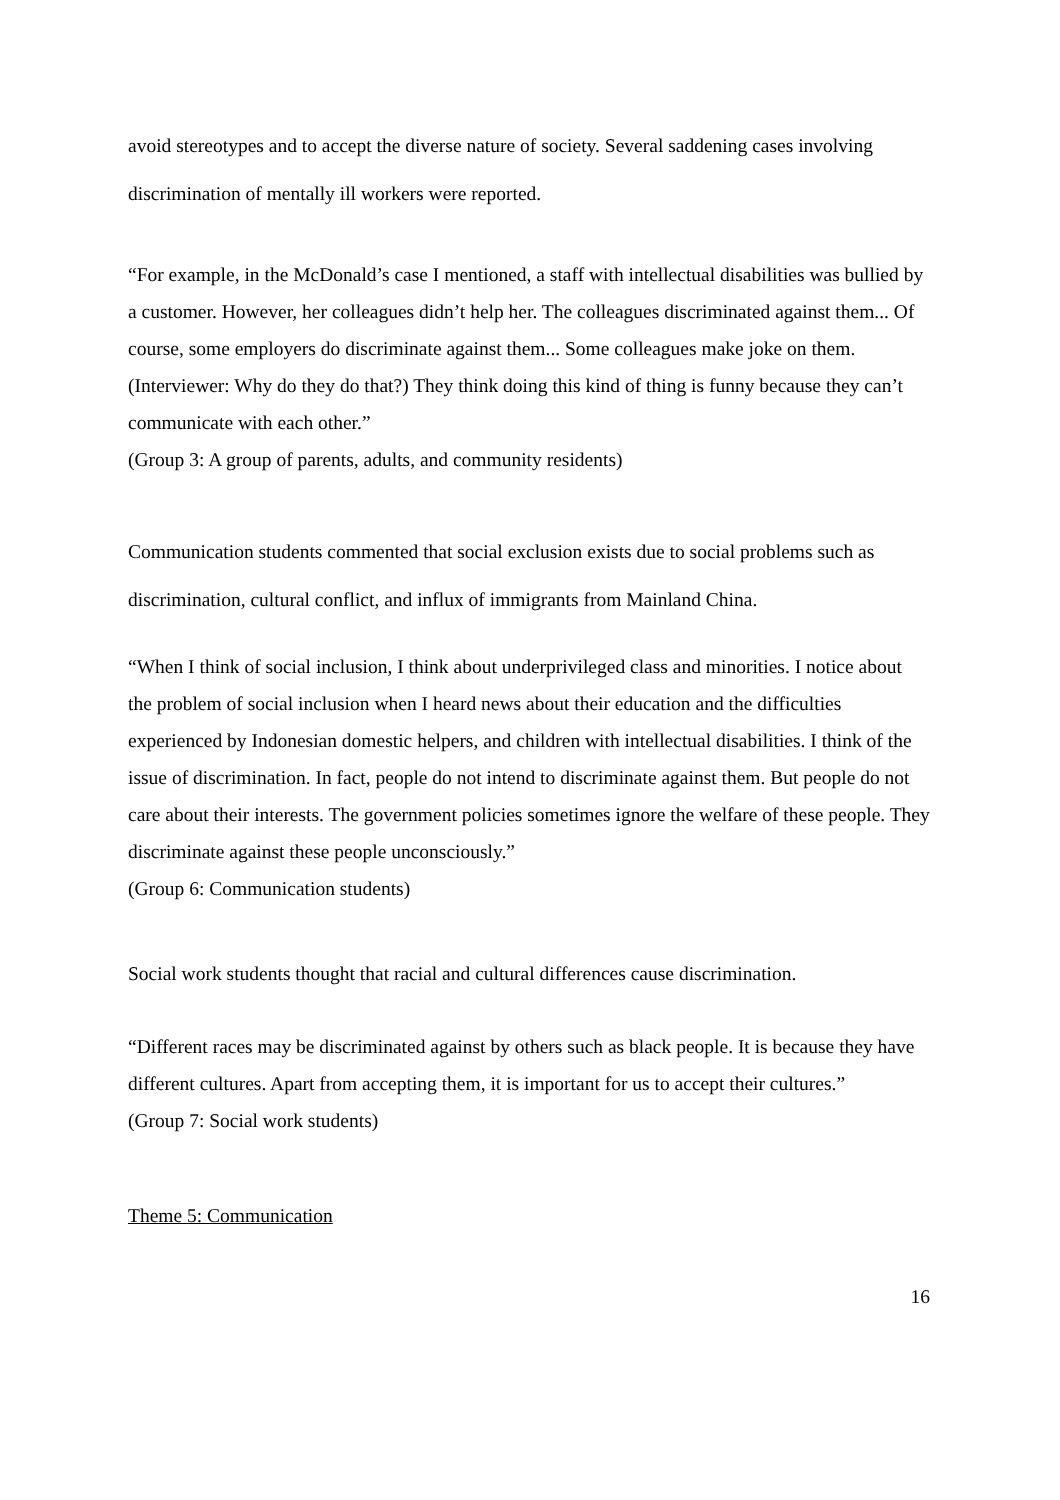avoid stereotypes and to accept the diverse nature of society. Several saddening cases involving discrimination of mentally ill workers were reported.
“For example, in the McDonald’s case I mentioned, a staff with intellectual disabilities was bullied by a customer. However, her colleagues didn’t help her. The colleagues discriminated against them... Of course, some employers do discriminate against them... Some colleagues make joke on them. (Interviewer: Why do they do that?) They think doing this kind of thing is funny because they can’t communicate with each other.”
(Group 3: A group of parents, adults, and community residents)
Communication students commented that social exclusion exists due to social problems such as discrimination, cultural conflict, and influx of immigrants from Mainland China.
“When I think of social inclusion, I think about underprivileged class and minorities. I notice about the problem of social inclusion when I heard news about their education and the difficulties experienced by Indonesian domestic helpers, and children with intellectual disabilities. I think of the issue of discrimination. In fact, people do not intend to discriminate against them. But people do not care about their interests. The government policies sometimes ignore the welfare of these people. They discriminate against these people unconsciously.”
(Group 6: Communication students)
Social work students thought that racial and cultural differences cause discrimination.
“Different races may be discriminated against by others such as black people. It is because they have different cultures. Apart from accepting them, it is important for us to accept their cultures.”
(Group 7: Social work students)
Theme 5: Communication
16